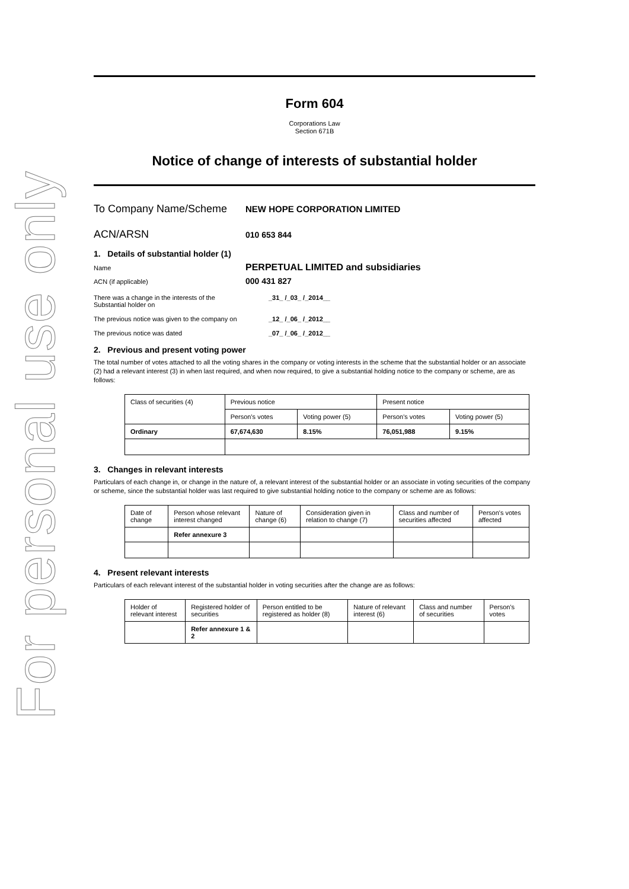For personal use only
Form 604
Corporations Law
Section 671B
Notice of change of interests of substantial holder
To Company Name/Scheme
NEW HOPE CORPORATION LIMITED
ACN/ARSN
010 653 844
1. Details of substantial holder (1)
Name
PERPETUAL LIMITED and subsidiaries
ACN (if applicable)
000 431 827
There was a change in the interests of the
Substantial holder on
_31_ /_03_ /_2014__
The previous notice was given to the company on
_12_ /_06_ /_2012__
The previous notice was dated _07_ /_06_ /_2012__
2. Previous and present voting power
The total number of votes attached to all the voting shares in the company or voting interests in the scheme that the substantial holder or an associate (2) had a relevant interest (3) in when last required, and when now required, to give a substantial holding notice to the company or scheme, are as follows:
| Class of securities (4) | Previous notice | | Present notice | |
| | Person's votes | Voting power (5) | Person's votes | Voting power (5) |
| Ordinary | 67,674,630 | 8.15% | 76,051,988 | 9.15% |
3. Changes in relevant interests
Particulars of each change in, or change in the nature of, a relevant interest of the substantial holder or an associate in voting securities of the company or scheme, since the substantial holder was last required to give substantial holding notice to the company or scheme are as follows:
| Date of change | Person whose relevant interest changed | Nature of change (6) | Consideration given in relation to change (7) | Class and number of securities affected | Person's votes affected |
| | Refer annexure 3 | | | | |
4. Present relevant interests
Particulars of each relevant interest of the substantial holder in voting securities after the change are as follows:
| Holder of relevant interest | Registered holder of securities | Person entitled to be registered as holder (8) | Nature of relevant interest (6) | Class and number of securities | Person's votes |
| | Refer annexure 1 & 2 | | | | |